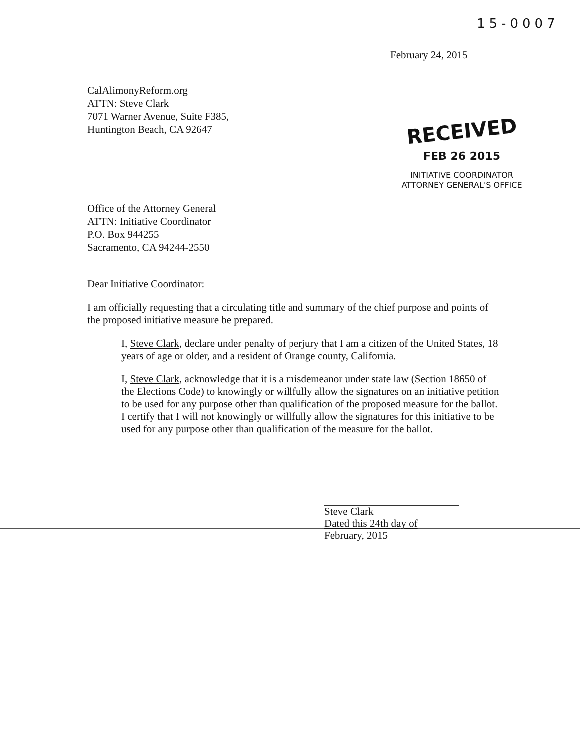15-0007
February 24, 2015
CalAlimonyReform.org
ATTN: Steve Clark
7071 Warner Avenue, Suite F385,
Huntington Beach, CA 92647
RECEIVED
FEB 26 2015
INITIATIVE COORDINATOR
ATTORNEY GENERAL'S OFFICE
Office of the Attorney General
ATTN: Initiative Coordinator
P.O. Box 944255
Sacramento, CA 94244-2550
Dear Initiative Coordinator:
I am officially requesting that a circulating title and summary of the chief purpose and points of the proposed initiative measure be prepared.
I, Steve Clark, declare under penalty of perjury that I am a citizen of the United States, 18 years of age or older, and a resident of Orange county, California.
I, Steve Clark, acknowledge that it is a misdemeanor under state law (Section 18650 of the Elections Code) to knowingly or willfully allow the signatures on an initiative petition to be used for any purpose other than qualification of the proposed measure for the ballot. I certify that I will not knowingly or willfully allow the signatures for this initiative to be used for any purpose other than qualification of the measure for the ballot.
Steve Clark
Dated this 24th day of
February, 2015